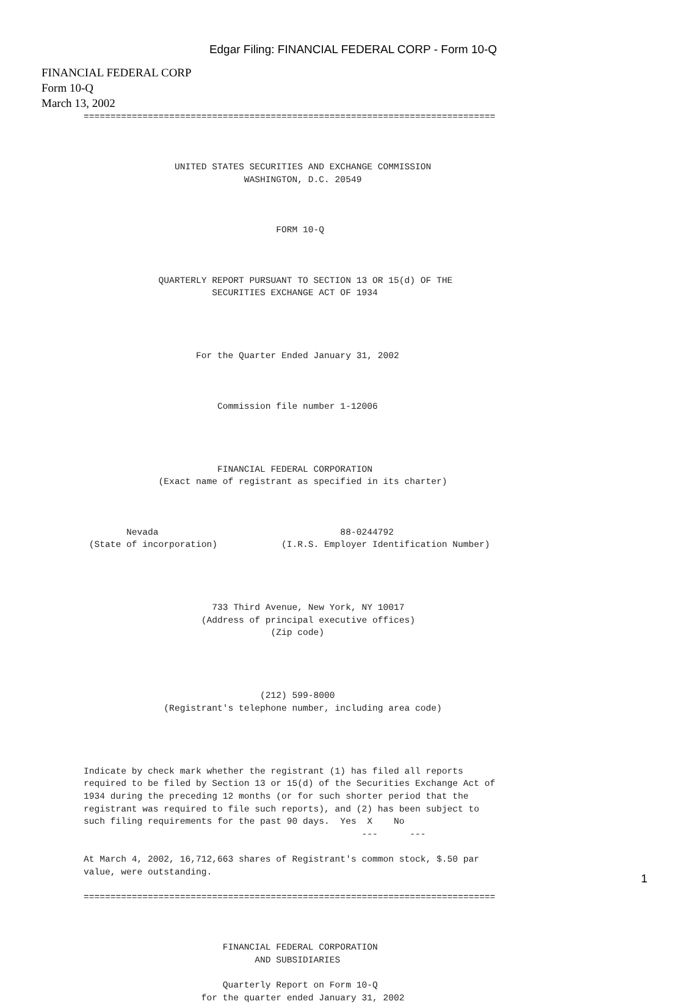Edgar Filing: FINANCIAL FEDERAL CORP - Form 10-Q
FINANCIAL FEDERAL CORP
Form 10-Q
March 13, 2002
=============================================================================



                 UNITED STATES SECURITIES AND EXCHANGE COMMISSION
                              WASHINGTON, D.C. 20549



                                    FORM 10-Q



              QUARTERLY REPORT PURSUANT TO SECTION 13 OR 15(d) OF THE
                        SECURITIES EXCHANGE ACT OF 1934




                     For the Quarter Ended January 31, 2002



                         Commission file number 1-12006




                         FINANCIAL FEDERAL CORPORATION
              (Exact name of registrant as specified in its charter)



        Nevada                                  88-0244792
 (State of incorporation)            (I.R.S. Employer Identification Number)




                        733 Third Avenue, New York, NY 10017
                      (Address of principal executive offices)
                                   (Zip code)




                                 (212) 599-8000
               (Registrant's telephone number, including area code)




Indicate by check mark whether the registrant (1) has filed all reports
required to be filed by Section 13 or 15(d) of the Securities Exchange Act of
1934 during the preceding 12 months (or for such shorter period that the
registrant was required to file such reports), and (2) has been subject to
such filing requirements for the past 90 days.  Yes  X    No
                                                    ---      ---

At March 4, 2002, 16,712,663 shares of Registrant's common stock, $.50 par
value, were outstanding.

=============================================================================



                          FINANCIAL FEDERAL CORPORATION
                                AND SUBSIDIARIES

                          Quarterly Report on Form 10-Q
                      for the quarter ended January 31, 2002
1